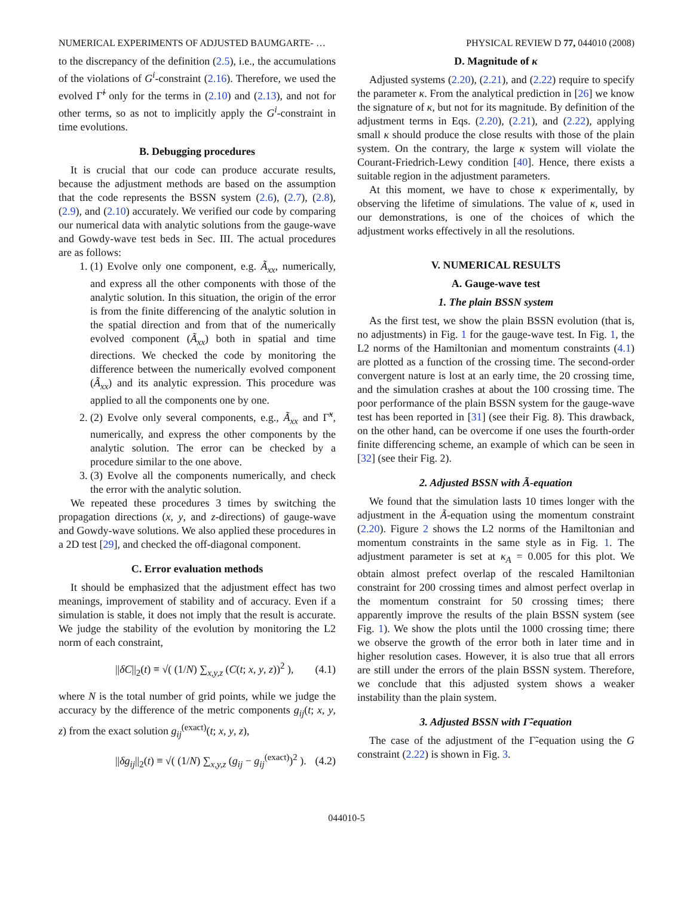NUMERICAL EXPERIMENTS OF ADJUSTED BAUMGARTE- … PHYSICAL REVIEW D 77, 044010 (2008)
to the discrepancy of the definition (2.5), i.e., the accumulations of the violations of G<sup>i</sup>-constraint (2.16). Therefore, we used the evolved Γ̃<sup>i</sup> only for the terms in (2.10) and (2.13), and not for other terms, so as not to implicitly apply the G<sup>i</sup>-constraint in time evolutions.
B. Debugging procedures
It is crucial that our code can produce accurate results, because the adjustment methods are based on the assumption that the code represents the BSSN system (2.6), (2.7), (2.8), (2.9), and (2.10) accurately. We verified our code by comparing our numerical data with analytic solutions from the gauge-wave and Gowdy-wave test beds in Sec. III. The actual procedures are as follows:
1. (1) Evolve only one component, e.g. Ã<sub>xx</sub>, numerically, and express all the other components with those of the analytic solution. In this situation, the origin of the error is from the finite differencing of the analytic solution in the spatial direction and from that of the numerically evolved component (Ã<sub>xx</sub>) both in spatial and time directions. We checked the code by monitoring the difference between the numerically evolved component (Ã<sub>xx</sub>) and its analytic expression. This procedure was applied to all the components one by one.
2. (2) Evolve only several components, e.g., Ã<sub>xx</sub> and Γ̃<sup>x</sup>, numerically, and express the other components by the analytic solution. The error can be checked by a procedure similar to the one above.
3. (3) Evolve all the components numerically, and check the error with the analytic solution.
We repeated these procedures 3 times by switching the propagation directions (x, y, and z-directions) of gauge-wave and Gowdy-wave solutions. We also applied these procedures in a 2D test [29], and checked the off-diagonal component.
C. Error evaluation methods
It should be emphasized that the adjustment effect has two meanings, improvement of stability and of accuracy. Even if a simulation is stable, it does not imply that the result is accurate. We judge the stability of the evolution by monitoring the L2 norm of each constraint,
||δC||<sub>2</sub>(t) ≡ √( (1/N) ∑<sub>x,y,z</sub> (C(t; x, y, z))<sup>2</sup> ), (4.1)
where N is the total number of grid points, while we judge the accuracy by the difference of the metric components g<sub>ij</sub>(t; x, y, z) from the exact solution g<sub>ij</sub><sup>(exact)</sup>(t; x, y, z),
||δg<sub>ij</sub>||<sub>2</sub>(t) ≡ √( (1/N) ∑<sub>x,y,z</sub> (g<sub>ij</sub> − g<sub>ij</sub><sup>(exact)</sup>)<sup>2</sup> ). (4.2)
D. Magnitude of κ
Adjusted systems (2.20), (2.21), and (2.22) require to specify the parameter κ. From the analytical prediction in [26] we know the signature of κ, but not for its magnitude. By definition of the adjustment terms in Eqs. (2.20), (2.21), and (2.22), applying small κ should produce the close results with those of the plain system. On the contrary, the large κ system will violate the Courant-Friedrich-Lewy condition [40]. Hence, there exists a suitable region in the adjustment parameters.
At this moment, we have to chose κ experimentally, by observing the lifetime of simulations. The value of κ, used in our demonstrations, is one of the choices of which the adjustment works effectively in all the resolutions.
V. NUMERICAL RESULTS
A. Gauge-wave test
1. The plain BSSN system
As the first test, we show the plain BSSN evolution (that is, no adjustments) in Fig. 1 for the gauge-wave test. In Fig. 1, the L2 norms of the Hamiltonian and momentum constraints (4.1) are plotted as a function of the crossing time. The second-order convergent nature is lost at an early time, the 20 crossing time, and the simulation crashes at about the 100 crossing time. The poor performance of the plain BSSN system for the gauge-wave test has been reported in [31] (see their Fig. 8). This drawback, on the other hand, can be overcome if one uses the fourth-order finite differencing scheme, an example of which can be seen in [32] (see their Fig. 2).
2. Adjusted BSSN with Ã-equation
We found that the simulation lasts 10 times longer with the adjustment in the Ã-equation using the momentum constraint (2.20). Figure 2 shows the L2 norms of the Hamiltonian and momentum constraints in the same style as in Fig. 1. The adjustment parameter is set at κ<sub>A</sub> = 0.005 for this plot. We obtain almost prefect overlap of the rescaled Hamiltonian constraint for 200 crossing times and almost perfect overlap in the momentum constraint for 50 crossing times; there apparently improve the results of the plain BSSN system (see Fig. 1). We show the plots until the 1000 crossing time; there we observe the growth of the error both in later time and in higher resolution cases. However, it is also true that all errors are still under the errors of the plain BSSN system. Therefore, we conclude that this adjusted system shows a weaker instability than the plain system.
3. Adjusted BSSN with Γ̃-equation
The case of the adjustment of the Γ̃-equation using the G constraint (2.22) is shown in Fig. 3.
044010-5